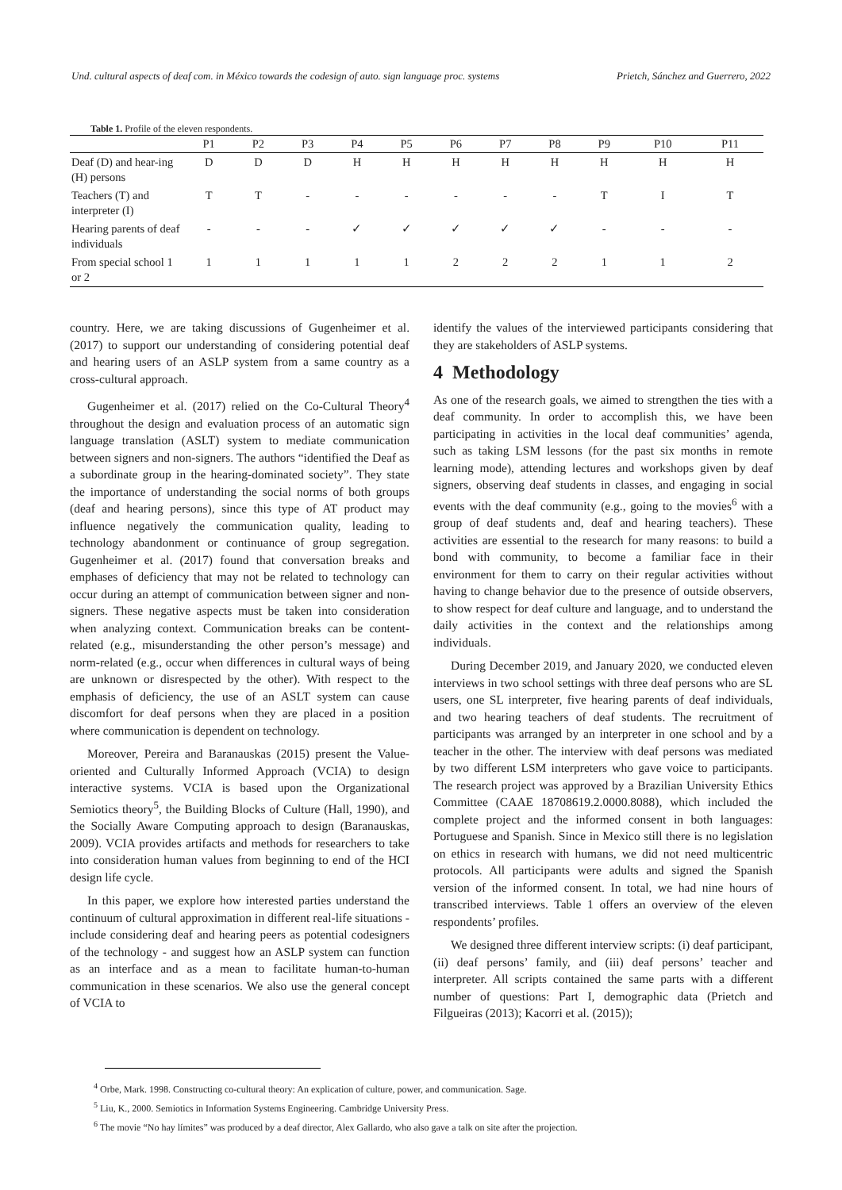Und. cultural aspects of deaf com. in México towards the codesign of auto. sign language proc. systems Prietch, Sánchez and Guerrero, 2022
Table 1. Profile of the eleven respondents.
| | P1 | P2 | P3 | P4 | P5 | P6 | P7 | P8 | P9 | P10 | P11 |
| --- | --- | --- | --- | --- | --- | --- | --- | --- | --- | --- | --- |
| Deaf (D) and hear-ing (H) persons | D | D | D | H | H | H | H | H | H | H | H |
| Teachers (T) and interpreter (I) | T | T | - | - | - | - | - | - | T | I | T |
| Hearing parents of deaf individuals | - | - | - | ✓ | ✓ | ✓ | ✓ | ✓ | - | - | - |
| From special school 1 or 2 | 1 | 1 | 1 | 1 | 1 | 2 | 2 | 2 | 1 | 1 | 2 |
country. Here, we are taking discussions of Gugenheimer et al. (2017) to support our understanding of considering potential deaf and hearing users of an ASLP system from a same country as a cross-cultural approach.
Gugenheimer et al. (2017) relied on the Co-Cultural Theory<sup>4</sup> throughout the design and evaluation process of an automatic sign language translation (ASLT) system to mediate communication between signers and non-signers. The authors “identified the Deaf as a subordinate group in the hearing-dominated society”. They state the importance of understanding the social norms of both groups (deaf and hearing persons), since this type of AT product may influence negatively the communication quality, leading to technology abandonment or continuance of group segregation. Gugenheimer et al. (2017) found that conversation breaks and emphases of deficiency that may not be related to technology can occur during an attempt of communication between signer and non-signers. These negative aspects must be taken into consideration when analyzing context. Communication breaks can be content-related (e.g., misunderstanding the other person’s message) and norm-related (e.g., occur when differences in cultural ways of being are unknown or disrespected by the other). With respect to the emphasis of deficiency, the use of an ASLT system can cause discomfort for deaf persons when they are placed in a position where communication is dependent on technology.
Moreover, Pereira and Baranauskas (2015) present the Value-oriented and Culturally Informed Approach (VCIA) to design interactive systems. VCIA is based upon the Organizational Semiotics theory<sup>5</sup>, the Building Blocks of Culture (Hall, 1990), and the Socially Aware Computing approach to design (Baranauskas, 2009). VCIA provides artifacts and methods for researchers to take into consideration human values from beginning to end of the HCI design life cycle.
In this paper, we explore how interested parties understand the continuum of cultural approximation in different real-life situations - include considering deaf and hearing peers as potential codesigners of the technology - and suggest how an ASLP system can function as an interface and as a mean to facilitate human-to-human communication in these scenarios. We also use the general concept of VCIA to
identify the values of the interviewed participants considering that they are stakeholders of ASLP systems.
4 Methodology
As one of the research goals, we aimed to strengthen the ties with a deaf community. In order to accomplish this, we have been participating in activities in the local deaf communities’ agenda, such as taking LSM lessons (for the past six months in remote learning mode), attending lectures and workshops given by deaf signers, observing deaf students in classes, and engaging in social events with the deaf community (e.g., going to the movies<sup>6</sup> with a group of deaf students and, deaf and hearing teachers). These activities are essential to the research for many reasons: to build a bond with community, to become a familiar face in their environment for them to carry on their regular activities without having to change behavior due to the presence of outside observers, to show respect for deaf culture and language, and to understand the daily activities in the context and the relationships among individuals.
During December 2019, and January 2020, we conducted eleven interviews in two school settings with three deaf persons who are SL users, one SL interpreter, five hearing parents of deaf individuals, and two hearing teachers of deaf students. The recruitment of participants was arranged by an interpreter in one school and by a teacher in the other. The interview with deaf persons was mediated by two different LSM interpreters who gave voice to participants. The research project was approved by a Brazilian University Ethics Committee (CAAE 18708619.2.0000.8088), which included the complete project and the informed consent in both languages: Portuguese and Spanish. Since in Mexico still there is no legislation on ethics in research with humans, we did not need multicentric protocols. All participants were adults and signed the Spanish version of the informed consent. In total, we had nine hours of transcribed interviews. Table 1 offers an overview of the eleven respondents’ profiles.
We designed three different interview scripts: (i) deaf participant, (ii) deaf persons’ family, and (iii) deaf persons’ teacher and interpreter. All scripts contained the same parts with a different number of questions: Part I, demographic data (Prietch and Filgueiras (2013); Kacorri et al. (2015));
<sup>4</sup> Orbe, Mark. 1998. Constructing co-cultural theory: An explication of culture, power, and communication. Sage.
<sup>5</sup> Liu, K., 2000. Semiotics in Information Systems Engineering. Cambridge University Press.
<sup>6</sup> The movie “No hay límites” was produced by a deaf director, Alex Gallardo, who also gave a talk on site after the projection.